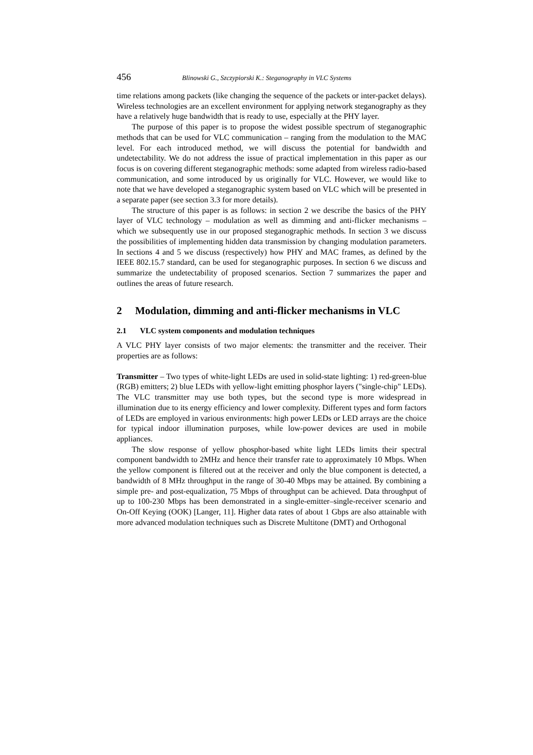456 Blinowski G., Szczypiorski K.: Steganography in VLC Systems
time relations among packets (like changing the sequence of the packets or inter-packet delays). Wireless technologies are an excellent environment for applying network steganography as they have a relatively huge bandwidth that is ready to use, especially at the PHY layer.
The purpose of this paper is to propose the widest possible spectrum of steganographic methods that can be used for VLC communication – ranging from the modulation to the MAC level. For each introduced method, we will discuss the potential for bandwidth and undetectability. We do not address the issue of practical implementation in this paper as our focus is on covering different steganographic methods: some adapted from wireless radio-based communication, and some introduced by us originally for VLC. However, we would like to note that we have developed a steganographic system based on VLC which will be presented in a separate paper (see section 3.3 for more details).
The structure of this paper is as follows: in section 2 we describe the basics of the PHY layer of VLC technology – modulation as well as dimming and anti-flicker mechanisms – which we subsequently use in our proposed steganographic methods. In section 3 we discuss the possibilities of implementing hidden data transmission by changing modulation parameters. In sections 4 and 5 we discuss (respectively) how PHY and MAC frames, as defined by the IEEE 802.15.7 standard, can be used for steganographic purposes. In section 6 we discuss and summarize the undetectability of proposed scenarios. Section 7 summarizes the paper and outlines the areas of future research.
2 Modulation, dimming and anti-flicker mechanisms in VLC
2.1 VLC system components and modulation techniques
A VLC PHY layer consists of two major elements: the transmitter and the receiver. Their properties are as follows:
Transmitter – Two types of white-light LEDs are used in solid-state lighting: 1) red-green-blue (RGB) emitters; 2) blue LEDs with yellow-light emitting phosphor layers ("single-chip" LEDs). The VLC transmitter may use both types, but the second type is more widespread in illumination due to its energy efficiency and lower complexity. Different types and form factors of LEDs are employed in various environments: high power LEDs or LED arrays are the choice for typical indoor illumination purposes, while low-power devices are used in mobile appliances.
The slow response of yellow phosphor-based white light LEDs limits their spectral component bandwidth to 2MHz and hence their transfer rate to approximately 10 Mbps. When the yellow component is filtered out at the receiver and only the blue component is detected, a bandwidth of 8 MHz throughput in the range of 30-40 Mbps may be attained. By combining a simple pre- and post-equalization, 75 Mbps of throughput can be achieved. Data throughput of up to 100-230 Mbps has been demonstrated in a single-emitter–single-receiver scenario and On-Off Keying (OOK) [Langer, 11]. Higher data rates of about 1 Gbps are also attainable with more advanced modulation techniques such as Discrete Multitone (DMT) and Orthogonal